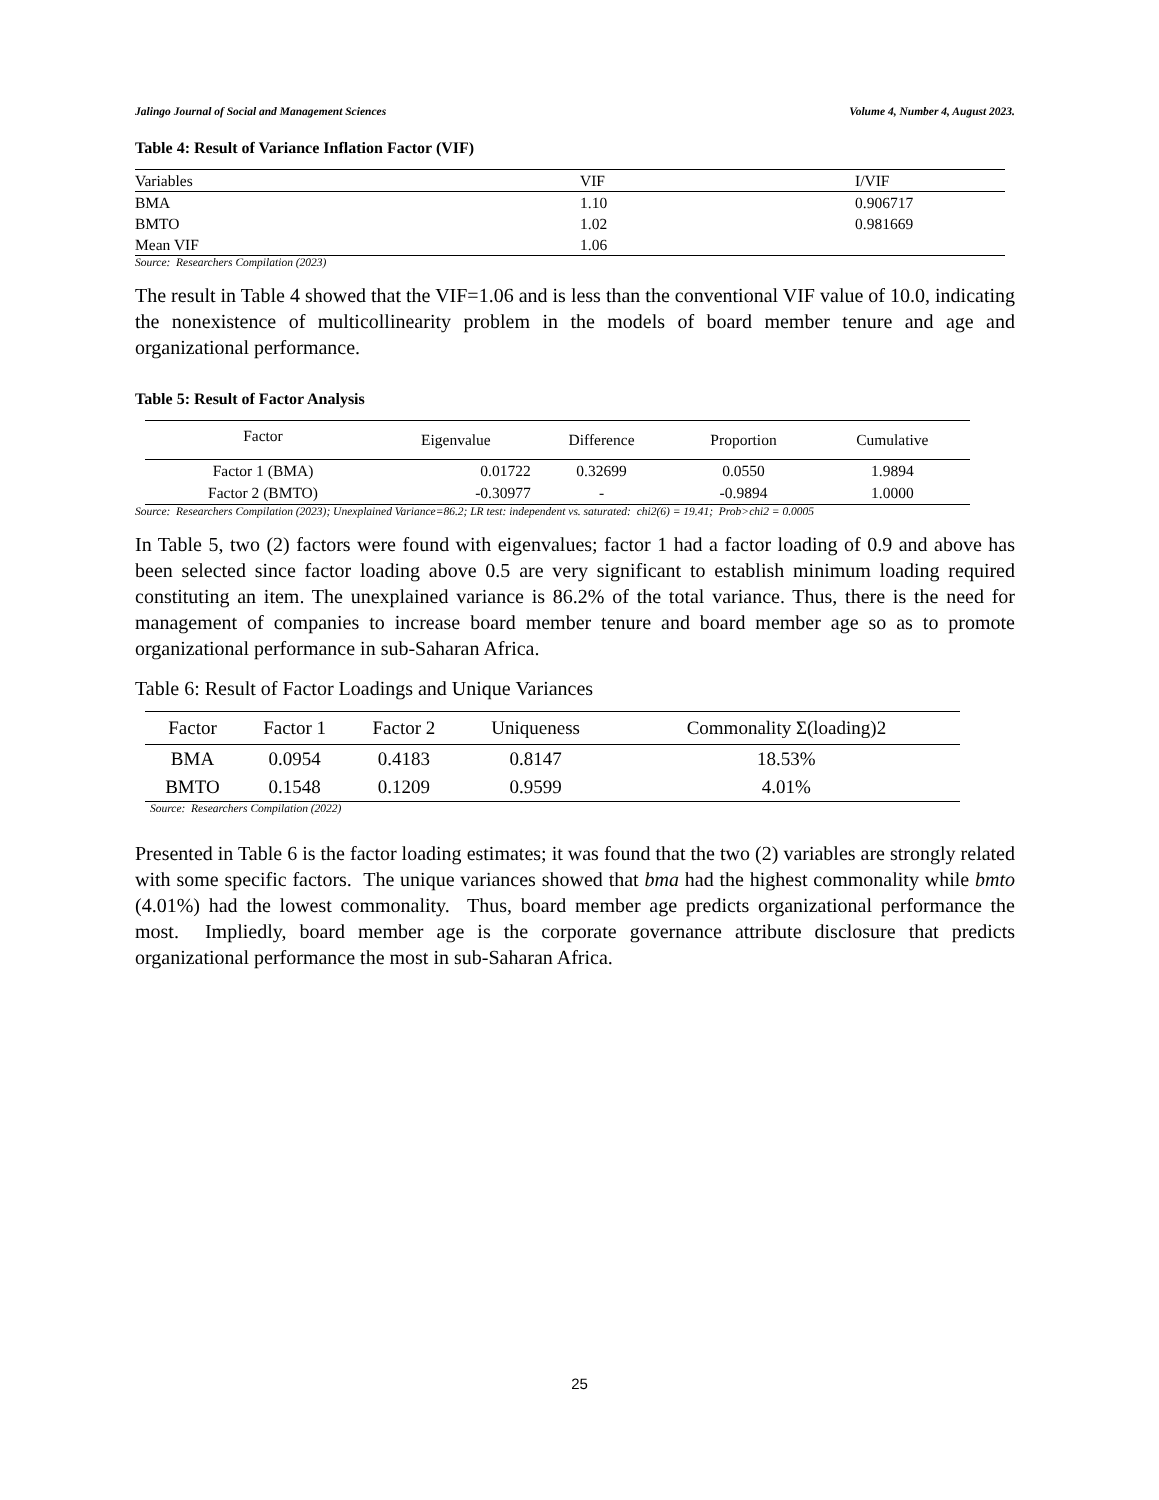Jalingo Journal of Social and Management Sciences Volume 4, Number 4, August 2023.
Table 4: Result of Variance Inflation Factor (VIF)
| Variables | VIF | I/VIF |
| --- | --- | --- |
| BMA | 1.10 | 0.906717 |
| BMTO | 1.02 | 0.981669 |
| Mean VIF | 1.06 | |
Source: Researchers Compilation (2023)
The result in Table 4 showed that the VIF=1.06 and is less than the conventional VIF value of 10.0, indicating the nonexistence of multicollinearity problem in the models of board member tenure and age and organizational performance.
Table 5: Result of Factor Analysis
| Factor | Eigenvalue | Difference | Proportion | Cumulative |
| --- | --- | --- | --- | --- |
| Factor 1 (BMA) | 0.01722 | 0.32699 | 0.0550 | 1.9894 |
| Factor 2 (BMTO) | -0.30977 | - | -0.9894 | 1.0000 |
Source: Researchers Compilation (2023); Unexplained Variance=86.2; LR test: independent vs. saturated: chi2(6) = 19.41; Prob>chi2 = 0.0005
In Table 5, two (2) factors were found with eigenvalues; factor 1 had a factor loading of 0.9 and above has been selected since factor loading above 0.5 are very significant to establish minimum loading required constituting an item. The unexplained variance is 86.2% of the total variance. Thus, there is the need for management of companies to increase board member tenure and board member age so as to promote organizational performance in sub-Saharan Africa.
Table 6: Result of Factor Loadings and Unique Variances
| Factor | Factor 1 | Factor 2 | Uniqueness | Commonality Σ(loading)2 |
| --- | --- | --- | --- | --- |
| BMA | 0.0954 | 0.4183 | 0.8147 | 18.53% |
| BMTO | 0.1548 | 0.1209 | 0.9599 | 4.01% |
Source: Researchers Compilation (2022)
Presented in Table 6 is the factor loading estimates; it was found that the two (2) variables are strongly related with some specific factors. The unique variances showed that bma had the highest commonality while bmto (4.01%) had the lowest commonality. Thus, board member age predicts organizational performance the most. Impliedly, board member age is the corporate governance attribute disclosure that predicts organizational performance the most in sub-Saharan Africa.
25